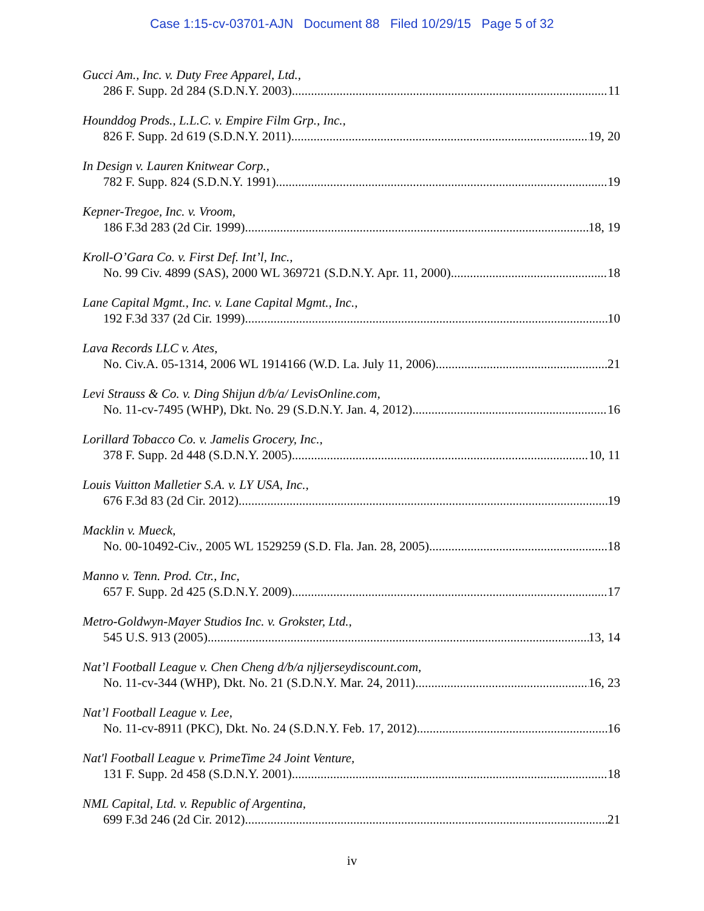Case 1:15-cv-03701-AJN Document 88 Filed 10/29/15 Page 5 of 32
Gucci Am., Inc. v. Duty Free Apparel, Ltd.,
286 F. Supp. 2d 284 (S.D.N.Y. 2003) 11
Hounddog Prods., L.L.C. v. Empire Film Grp., Inc.,
826 F. Supp. 2d 619 (S.D.N.Y. 2011) 19, 20
In Design v. Lauren Knitwear Corp.,
782 F. Supp. 824 (S.D.N.Y. 1991) 19
Kepner-Tregoe, Inc. v. Vroom,
186 F.3d 283 (2d Cir. 1999) 18, 19
Kroll-O’Gara Co. v. First Def. Int’l, Inc.,
No. 99 Civ. 4899 (SAS), 2000 WL 369721 (S.D.N.Y. Apr. 11, 2000) 18
Lane Capital Mgmt., Inc. v. Lane Capital Mgmt., Inc.,
192 F.3d 337 (2d Cir. 1999) 10
Lava Records LLC v. Ates,
No. Civ.A. 05-1314, 2006 WL 1914166 (W.D. La. July 11, 2006) 21
Levi Strauss & Co. v. Ding Shijun d/b/a/ LevisOnline.com,
No. 11-cv-7495 (WHP), Dkt. No. 29 (S.D.N.Y. Jan. 4, 2012) 16
Lorillard Tobacco Co. v. Jamelis Grocery, Inc.,
378 F. Supp. 2d 448 (S.D.N.Y. 2005) 10, 11
Louis Vuitton Malletier S.A. v. LY USA, Inc.,
676 F.3d 83 (2d Cir. 2012) 19
Macklin v. Mueck,
No. 00-10492-Civ., 2005 WL 1529259 (S.D. Fla. Jan. 28, 2005) 18
Manno v. Tenn. Prod. Ctr., Inc,
657 F. Supp. 2d 425 (S.D.N.Y. 2009) 17
Metro-Goldwyn-Mayer Studios Inc. v. Grokster, Ltd.,
545 U.S. 913 (2005) 13, 14
Nat’l Football League v. Chen Cheng d/b/a njljerseydiscount.com,
No. 11-cv-344 (WHP), Dkt. No. 21 (S.D.N.Y. Mar. 24, 2011) 16, 23
Nat’l Football League v. Lee,
No. 11-cv-8911 (PKC), Dkt. No. 24 (S.D.N.Y. Feb. 17, 2012) 16
Nat'l Football League v. PrimeTime 24 Joint Venture,
131 F. Supp. 2d 458 (S.D.N.Y. 2001) 18
NML Capital, Ltd. v. Republic of Argentina,
699 F.3d 246 (2d Cir. 2012) 21
iv